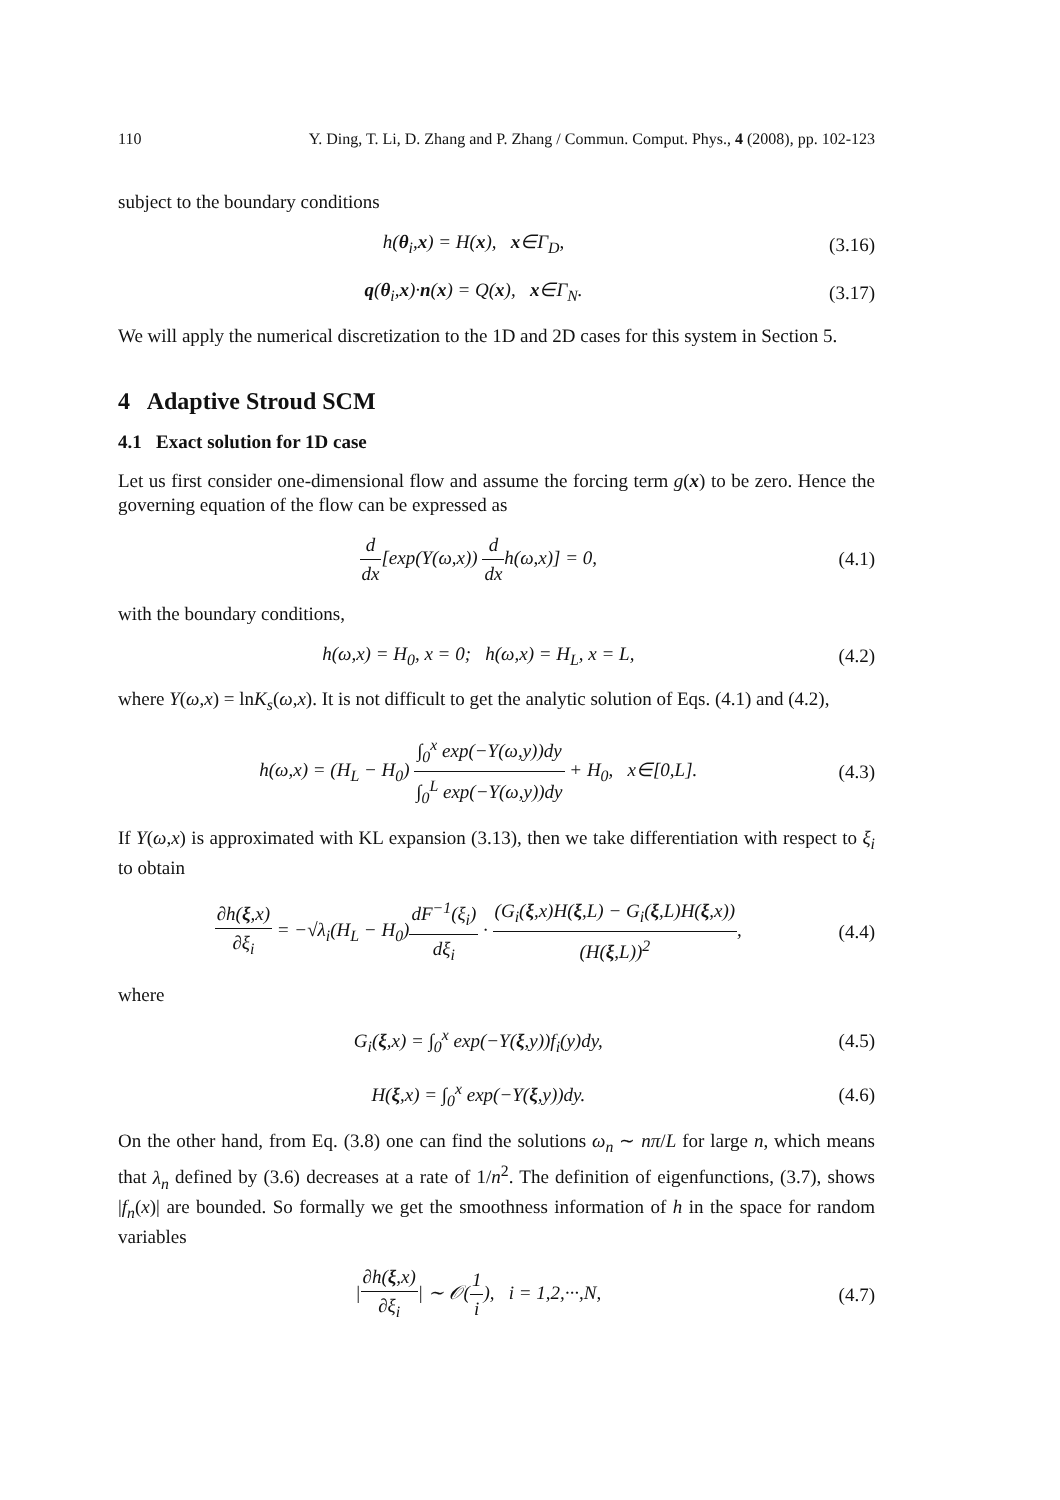110 Y. Ding, T. Li, D. Zhang and P. Zhang / Commun. Comput. Phys., 4 (2008), pp. 102-123
subject to the boundary conditions
h(θ<sub>i</sub>,x) = H(x), x∈Γ<sub>D</sub>, (3.16)
q(θ<sub>i</sub>,x)·n(x) = Q(x), x∈Γ<sub>N</sub>. (3.17)
We will apply the numerical discretization to the 1D and 2D cases for this system in Section 5.
4 Adaptive Stroud SCM
4.1 Exact solution for 1D case
Let us first consider one-dimensional flow and assume the forcing term g(x) to be zero. Hence the governing equation of the flow can be expressed as
d dx[exp(Y(ω,x)) d dxh(ω,x)] = 0, (4.1)
with the boundary conditions,
h(ω,x) = H<sub>0</sub>, x = 0; h(ω,x) = H<sub>L</sub>, x = L, (4.2)
where Y(ω,x) = lnK<sub>s</sub>(ω,x). It is not difficult to get the analytic solution of Eqs. (4.1) and (4.2),
h(ω,x) = (H<sub>L</sub> − H<sub>0</sub>) ∫<sub>0</sub><sup>x</sup> exp(−Y(ω,y))dy ∫<sub>0</sub><sup>L</sup> exp(−Y(ω,y))dy + H<sub>0</sub>, x∈[0,L]. (4.3)
If Y(ω,x) is approximated with KL expansion (3.13), then we take differentiation with respect to ξ<sub>i</sub> to obtain
∂h(ξ,x) ∂ξ<sub>i</sub> = −√λ<sub>i</sub>(H<sub>L</sub> − H<sub>0</sub>)dF<sup>−1</sup>(ξ<sub>i</sub>) dξ<sub>i</sub> · (G<sub>i</sub>(ξ,x)H(ξ,L) − G<sub>i</sub>(ξ,L)H(ξ,x)) (H(ξ,L))<sup>2</sup>, (4.4)
where
G<sub>i</sub>(ξ,x) = ∫<sub>0</sub><sup>x</sup> exp(−Y(ξ,y))f<sub>i</sub>(y)dy, (4.5)
H(ξ,x) = ∫<sub>0</sub><sup>x</sup> exp(−Y(ξ,y))dy. (4.6)
On the other hand, from Eq. (3.8) one can find the solutions ω<sub>n</sub> ∼ nπ/L for large n, which means that λ<sub>n</sub> defined by (3.6) decreases at a rate of 1/n<sup>2</sup>. The definition of eigenfunctions, (3.7), shows |f<sub>n</sub>(x)| are bounded. So formally we get the smoothness information of h in the space for random variables
|∂h(ξ,x) ∂ξ<sub>i</sub>| ∼ 𝒪(1 i), i = 1,2,···,N, (4.7)